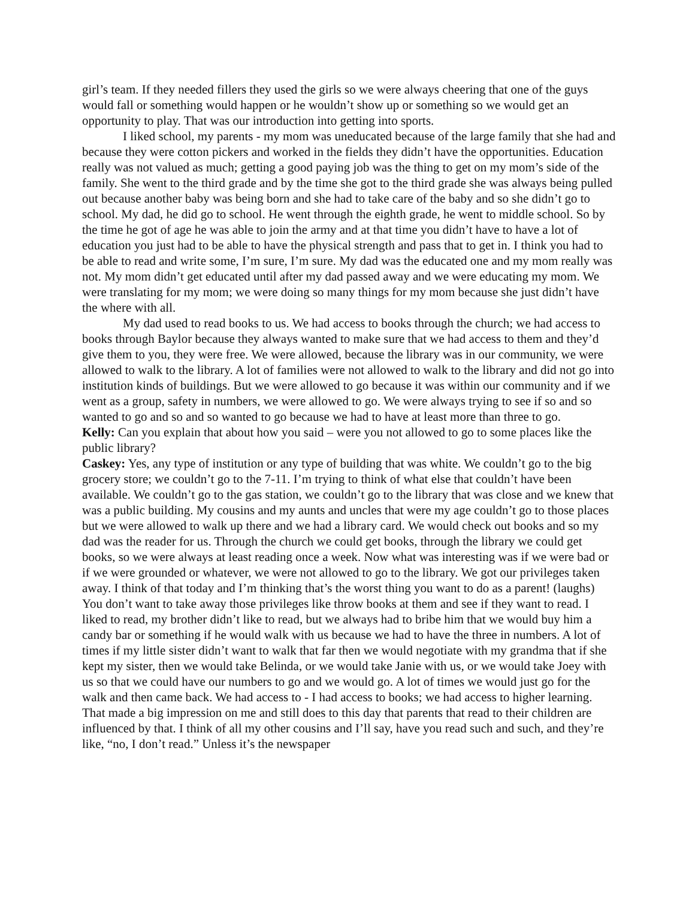girl’s team. If they needed fillers they used the girls so we were always cheering that one of the guys would fall or something would happen or he wouldn’t show up or something so we would get an opportunity to play. That was our introduction into getting into sports.
I liked school, my parents - my mom was uneducated because of the large family that she had and because they were cotton pickers and worked in the fields they didn’t have the opportunities. Education really was not valued as much; getting a good paying job was the thing to get on my mom’s side of the family. She went to the third grade and by the time she got to the third grade she was always being pulled out because another baby was being born and she had to take care of the baby and so she didn’t go to school. My dad, he did go to school. He went through the eighth grade, he went to middle school. So by the time he got of age he was able to join the army and at that time you didn’t have to have a lot of education you just had to be able to have the physical strength and pass that to get in. I think you had to be able to read and write some, I’m sure, I’m sure. My dad was the educated one and my mom really was not. My mom didn’t get educated until after my dad passed away and we were educating my mom. We were translating for my mom; we were doing so many things for my mom because she just didn’t have the where with all.
My dad used to read books to us. We had access to books through the church; we had access to books through Baylor because they always wanted to make sure that we had access to them and they’d give them to you, they were free. We were allowed, because the library was in our community, we were allowed to walk to the library. A lot of families were not allowed to walk to the library and did not go into institution kinds of buildings. But we were allowed to go because it was within our community and if we went as a group, safety in numbers, we were allowed to go. We were always trying to see if so and so wanted to go and so and so wanted to go because we had to have at least more than three to go.
Kelly: Can you explain that about how you said – were you not allowed to go to some places like the public library?
Caskey: Yes, any type of institution or any type of building that was white. We couldn’t go to the big grocery store; we couldn’t go to the 7-11. I’m trying to think of what else that couldn’t have been available. We couldn’t go to the gas station, we couldn’t go to the library that was close and we knew that was a public building. My cousins and my aunts and uncles that were my age couldn’t go to those places but we were allowed to walk up there and we had a library card. We would check out books and so my dad was the reader for us. Through the church we could get books, through the library we could get books, so we were always at least reading once a week. Now what was interesting was if we were bad or if we were grounded or whatever, we were not allowed to go to the library. We got our privileges taken away. I think of that today and I’m thinking that’s the worst thing you want to do as a parent! (laughs) You don’t want to take away those privileges like throw books at them and see if they want to read. I liked to read, my brother didn’t like to read, but we always had to bribe him that we would buy him a candy bar or something if he would walk with us because we had to have the three in numbers. A lot of times if my little sister didn’t want to walk that far then we would negotiate with my grandma that if she kept my sister, then we would take Belinda, or we would take Janie with us, or we would take Joey with us so that we could have our numbers to go and we would go. A lot of times we would just go for the walk and then came back. We had access to - I had access to books; we had access to higher learning. That made a big impression on me and still does to this day that parents that read to their children are influenced by that. I think of all my other cousins and I’ll say, have you read such and such, and they’re like, “no, I don’t read.” Unless it’s the newspaper